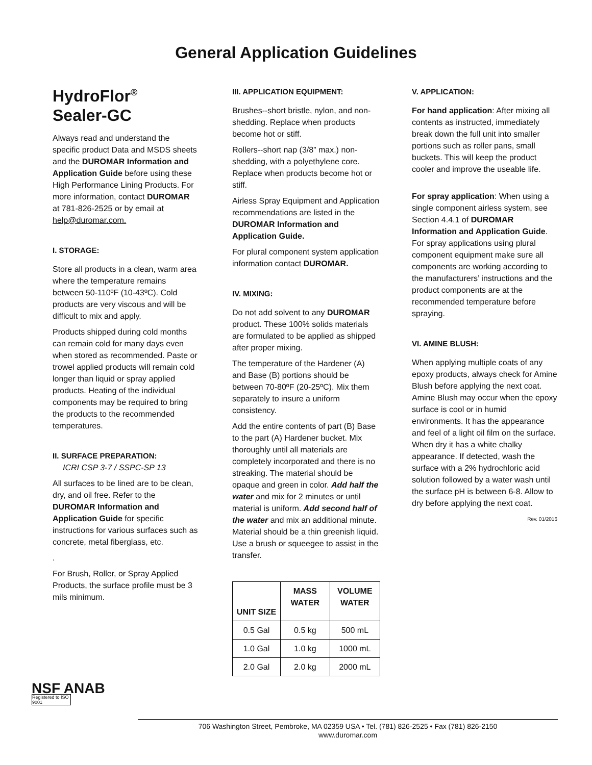General Application Guidelines
HydroFlor<sup>®</sup>
Sealer-GC
Always read and understand the specific product Data and MSDS sheets and the DUROMAR Information and Application Guide before using these High Performance Lining Products. For more information, contact DUROMAR at 781-826-2525 or by email at help@duromar.com.
I. STORAGE:
Store all products in a clean, warm area where the temperature remains between 50-110ºF (10-43ºC). Cold products are very viscous and will be difficult to mix and apply.
Products shipped during cold months can remain cold for many days even when stored as recommended. Paste or trowel applied products will remain cold longer than liquid or spray applied products. Heating of the individual components may be required to bring the products to the recommended temperatures.
II. SURFACE PREPARATION:
ICRI CSP 3-7 / SSPC-SP 13
All surfaces to be lined are to be clean, dry, and oil free. Refer to the DUROMAR Information and Application Guide for specific instructions for various surfaces such as concrete, metal fiberglass, etc.
.
For Brush, Roller, or Spray Applied Products, the surface profile must be 3 mils minimum.
III. APPLICATION EQUIPMENT:
Brushes--short bristle, nylon, and non-shedding. Replace when products become hot or stiff.
Rollers--short nap (3/8” max.) non-shedding, with a polyethylene core. Replace when products become hot or stiff.
Airless Spray Equipment and Application recommendations are listed in the DUROMAR Information and Application Guide.
For plural component system application information contact DUROMAR.
IV. MIXING:
Do not add solvent to any DUROMAR product. These 100% solids materials are formulated to be applied as shipped after proper mixing.
The temperature of the Hardener (A) and Base (B) portions should be between 70-80ºF (20-25ºC). Mix them separately to insure a uniform consistency.
Add the entire contents of part (B) Base to the part (A) Hardener bucket. Mix thoroughly until all materials are completely incorporated and there is no streaking. The material should be opaque and green in color. Add half the water and mix for 2 minutes or until material is uniform. Add second half of the water and mix an additional minute. Material should be a thin greenish liquid. Use a brush or squeegee to assist in the transfer.
| UNIT SIZE | MASS WATER | VOLUME WATER |
| --- | --- | --- |
| 0.5 Gal | 0.5 kg | 500 mL |
| 1.0 Gal | 1.0 kg | 1000 mL |
| 2.0 Gal | 2.0 kg | 2000 mL |
V. APPLICATION:
For hand application: After mixing all contents as instructed, immediately break down the full unit into smaller portions such as roller pans, small buckets. This will keep the product cooler and improve the useable life.
For spray application: When using a single component airless system, see Section 4.4.1 of DUROMAR Information and Application Guide. For spray applications using plural component equipment make sure all components are working according to the manufacturers’ instructions and the product components are at the recommended temperature before spraying.
VI. AMINE BLUSH:
When applying multiple coats of any epoxy products, always check for Amine Blush before applying the next coat. Amine Blush may occur when the epoxy surface is cool or in humid environments. It has the appearance and feel of a light oil film on the surface. When dry it has a white chalky appearance. If detected, wash the surface with a 2% hydrochloric acid solution followed by a water wash until the surface pH is between 6-8. Allow to dry before applying the next coat.
Rev. 01/2016
NSF ANAB
Registered to ISO 9001
706 Washington Street, Pembroke, MA 02359 USA • Tel. (781) 826-2525 • Fax (781) 826-2150
www.duromar.com